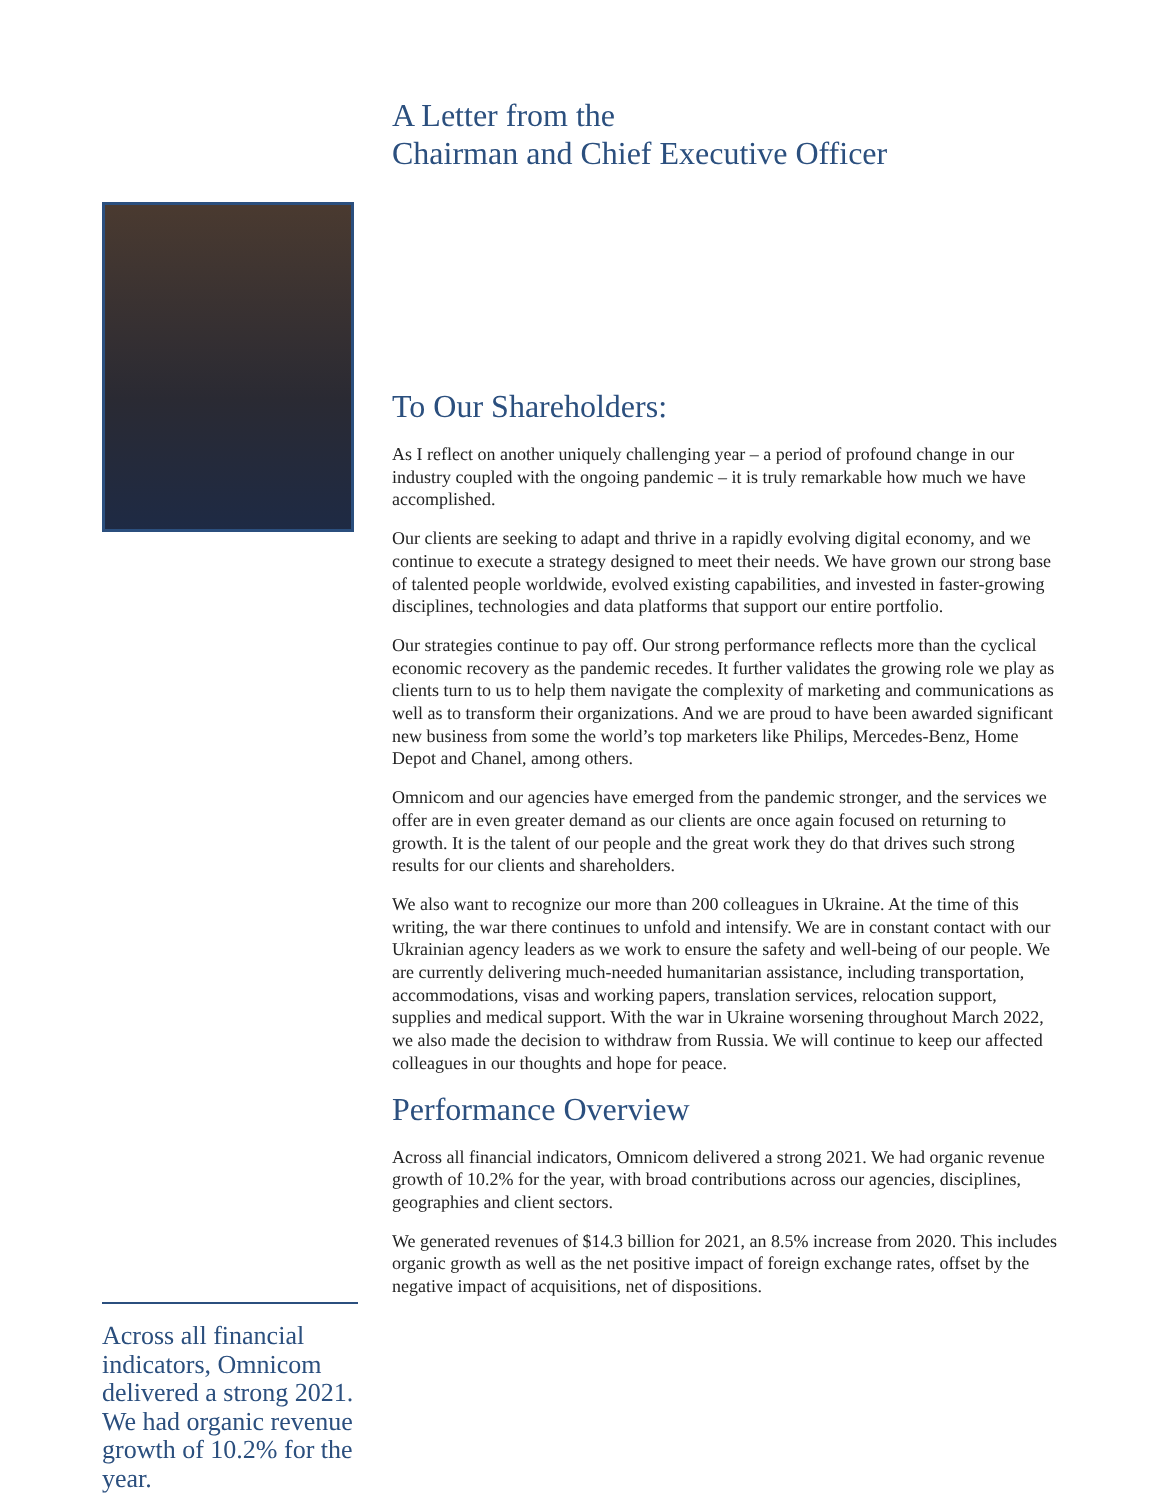A Letter from the
Chairman and Chief Executive Officer
Across all financial indicators, Omnicom delivered a strong 2021. We had organic revenue growth of 10.2% for the year.
To Our Shareholders:
As I reflect on another uniquely challenging year – a period of profound change in our industry coupled with the ongoing pandemic – it is truly remarkable how much we have accomplished.
Our clients are seeking to adapt and thrive in a rapidly evolving digital economy, and we continue to execute a strategy designed to meet their needs. We have grown our strong base of talented people worldwide, evolved existing capabilities, and invested in faster-growing disciplines, technologies and data platforms that support our entire portfolio.
Our strategies continue to pay off. Our strong performance reflects more than the cyclical economic recovery as the pandemic recedes. It further validates the growing role we play as clients turn to us to help them navigate the complexity of marketing and communications as well as to transform their organizations. And we are proud to have been awarded significant new business from some the world’s top marketers like Philips, Mercedes-Benz, Home Depot and Chanel, among others.
Omnicom and our agencies have emerged from the pandemic stronger, and the services we offer are in even greater demand as our clients are once again focused on returning to growth. It is the talent of our people and the great work they do that drives such strong results for our clients and shareholders.
We also want to recognize our more than 200 colleagues in Ukraine. At the time of this writing, the war there continues to unfold and intensify. We are in constant contact with our Ukrainian agency leaders as we work to ensure the safety and well-being of our people. We are currently delivering much-needed humanitarian assistance, including transportation, accommodations, visas and working papers, translation services, relocation support, supplies and medical support. With the war in Ukraine worsening throughout March 2022, we also made the decision to withdraw from Russia. We will continue to keep our affected colleagues in our thoughts and hope for peace.
Performance Overview
Across all financial indicators, Omnicom delivered a strong 2021. We had organic revenue growth of 10.2% for the year, with broad contributions across our agencies, disciplines, geographies and client sectors.
We generated revenues of $14.3 billion for 2021, an 8.5% increase from 2020. This includes organic growth as well as the net positive impact of foreign exchange rates, offset by the negative impact of acquisitions, net of dispositions.